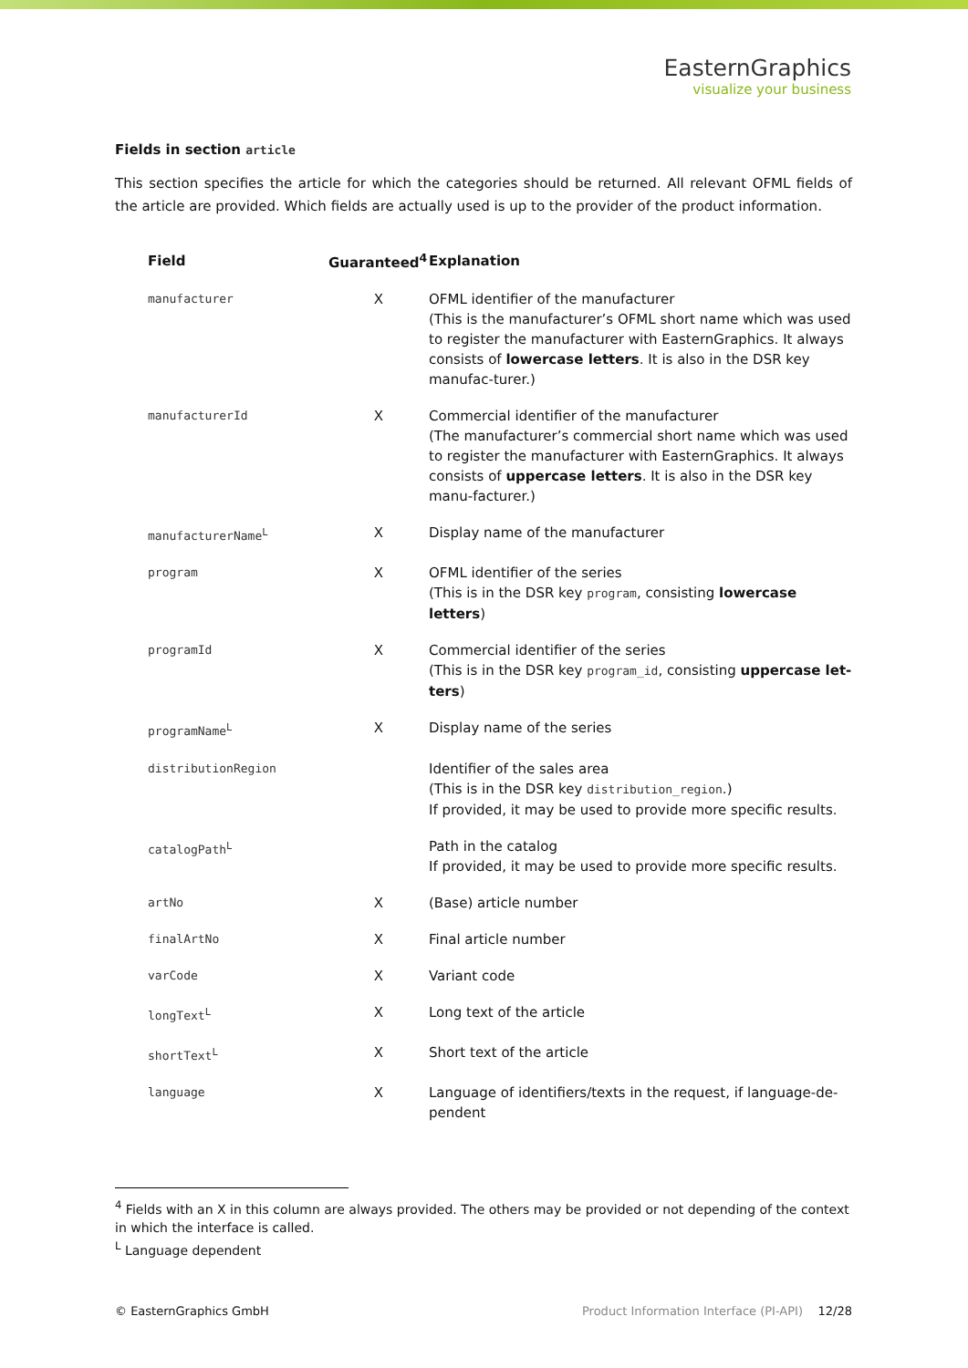EasternGraphics
visualize your business
Fields in section article
This section specifies the article for which the categories should be returned. All relevant OFML fields of the article are provided. Which fields are actually used is up to the provider of the product information.
| Field | Guaranteed<sup>4</sup> | Explanation |
| --- | --- | --- |
| manufacturer | X | OFML identifier of the manufacturer (This is the manufacturer’s OFML short name which was used to register the manufacturer with EasternGraphics. It always consists of lowercase letters . It is also in the DSR key manufac-turer.) |
| manufacturerId | X | Commercial identifier of the manufacturer (The manufacturer’s commercial short name which was used to register the manufacturer with EasternGraphics. It always consists of uppercase letters . It is also in the DSR key manu-facturer.) |
| manufacturerName<sup>L</sup> | X | Display name of the manufacturer |
| program | X | OFML identifier of the series (This is in the DSR key program , consisting lowercase letters ) |
| programId | X | Commercial identifier of the series (This is in the DSR key program_id , consisting uppercase let-ters ) |
| programName<sup>L</sup> | X | Display name of the series |
| distributionRegion | | Identifier of the sales area (This is in the DSR key distribution_region .) If provided, it may be used to provide more specific results. |
| catalogPath<sup>L</sup> | | Path in the catalog If provided, it may be used to provide more specific results. |
| artNo | X | (Base) article number |
| finalArtNo | X | Final article number |
| varCode | X | Variant code |
| longText<sup>L</sup> | X | Long text of the article |
| shortText<sup>L</sup> | X | Short text of the article |
| language | X | Language of identifiers/texts in the request, if language-de-pendent |
<sup>4</sup> Fields with an X in this column are always provided. The others may be provided or not depending of the context in which the interface is called.
<sup>L</sup> Language dependent
© EasternGraphics GmbH Product Information Interface (PI-API) 12/28